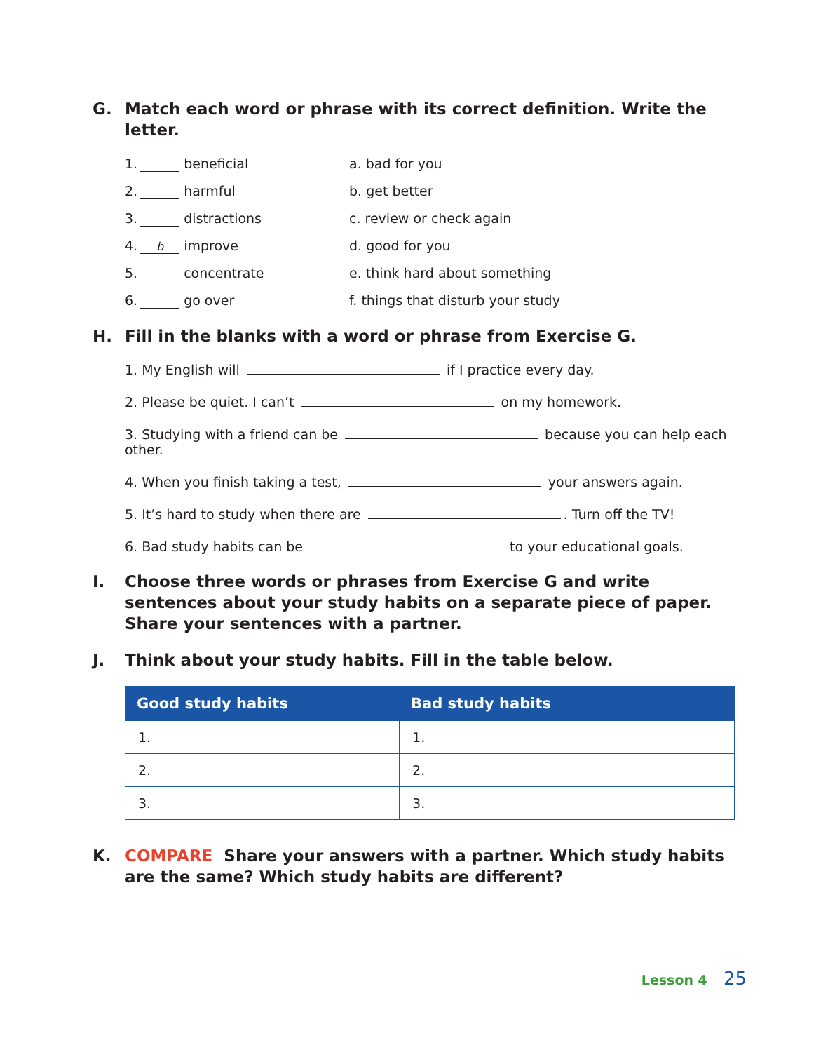G. Match each word or phrase with its correct definition. Write the letter.
1. beneficial
a. bad for you
2. harmful
b. get better
3. distractions
c. review or check again
4. bimprove
d. good for you
5. concentrate
e. think hard about something
6. go over
f. things that disturb your study
H. Fill in the blanks with a word or phrase from Exercise G.
1. My English will if I practice every day.
2. Please be quiet. I can’t on my homework.
3. Studying with a friend can be because you can help each other.
4. When you finish taking a test, your answers again.
5. It’s hard to study when there are . Turn off the TV!
6. Bad study habits can be to your educational goals.
I. Choose three words or phrases from Exercise G and write sentences about your study habits on a separate piece of paper. Share your sentences with a partner.
J. Think about your study habits. Fill in the table below.
| Good study habits | Bad study habits |
| --- | --- |
| 1. | 1. |
| 2. | 2. |
| 3. | 3. |
K. COMPARE Share your answers with a partner. Which study habits are the same? Which study habits are different?
Lesson 4 25